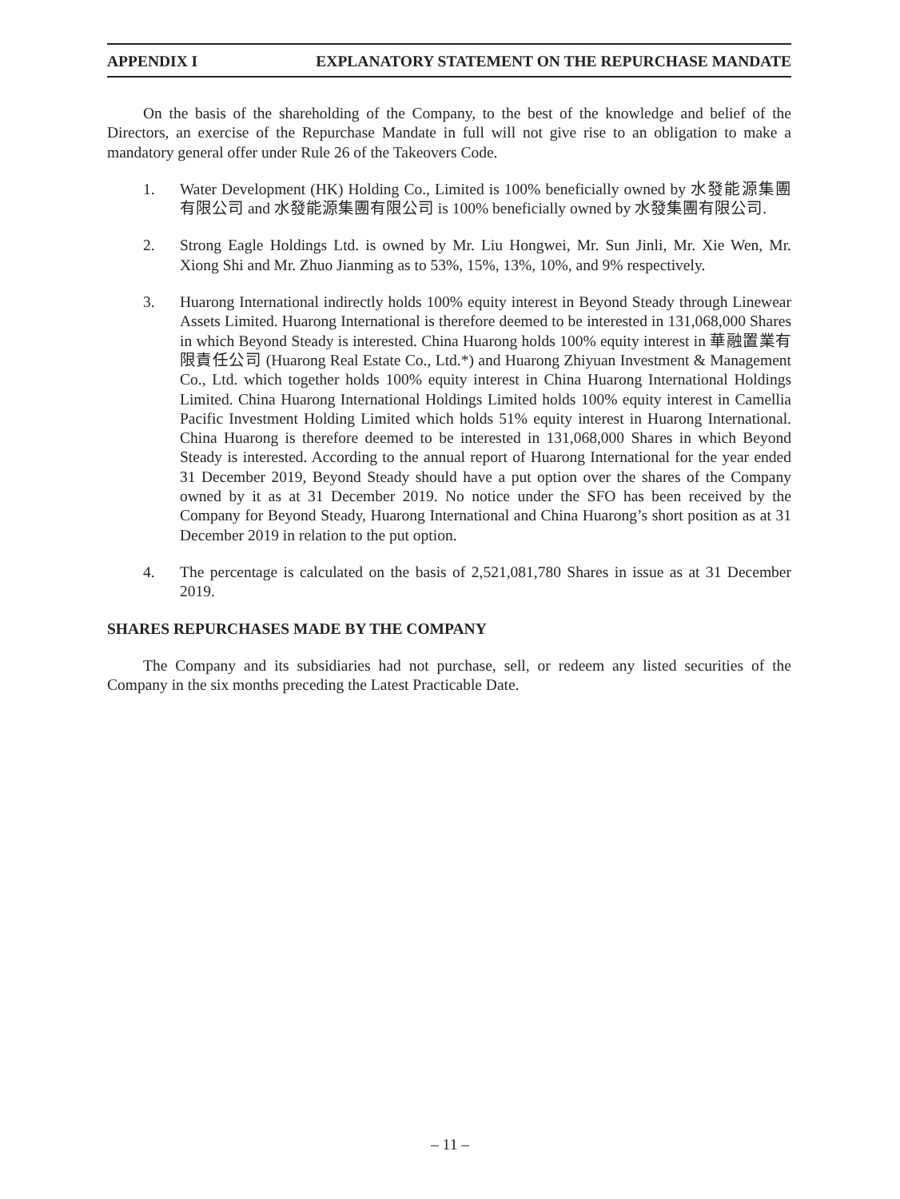APPENDIX I EXPLANATORY STATEMENT ON THE REPURCHASE MANDATE
On the basis of the shareholding of the Company, to the best of the knowledge and belief of the Directors, an exercise of the Repurchase Mandate in full will not give rise to an obligation to make a mandatory general offer under Rule 26 of the Takeovers Code.
1. Water Development (HK) Holding Co., Limited is 100% beneficially owned by 水發能源集團有限公司 and 水發能源集團有限公司 is 100% beneficially owned by 水發集團有限公司.
2. Strong Eagle Holdings Ltd. is owned by Mr. Liu Hongwei, Mr. Sun Jinli, Mr. Xie Wen, Mr. Xiong Shi and Mr. Zhuo Jianming as to 53%, 15%, 13%, 10%, and 9% respectively.
3. Huarong International indirectly holds 100% equity interest in Beyond Steady through Linewear Assets Limited. Huarong International is therefore deemed to be interested in 131,068,000 Shares in which Beyond Steady is interested. China Huarong holds 100% equity interest in 華融置業有限責任公司 (Huarong Real Estate Co., Ltd.*) and Huarong Zhiyuan Investment & Management Co., Ltd. which together holds 100% equity interest in China Huarong International Holdings Limited. China Huarong International Holdings Limited holds 100% equity interest in Camellia Pacific Investment Holding Limited which holds 51% equity interest in Huarong International. China Huarong is therefore deemed to be interested in 131,068,000 Shares in which Beyond Steady is interested. According to the annual report of Huarong International for the year ended 31 December 2019, Beyond Steady should have a put option over the shares of the Company owned by it as at 31 December 2019. No notice under the SFO has been received by the Company for Beyond Steady, Huarong International and China Huarong’s short position as at 31 December 2019 in relation to the put option.
4. The percentage is calculated on the basis of 2,521,081,780 Shares in issue as at 31 December 2019.
SHARES REPURCHASES MADE BY THE COMPANY
The Company and its subsidiaries had not purchase, sell, or redeem any listed securities of the Company in the six months preceding the Latest Practicable Date.
– 11 –